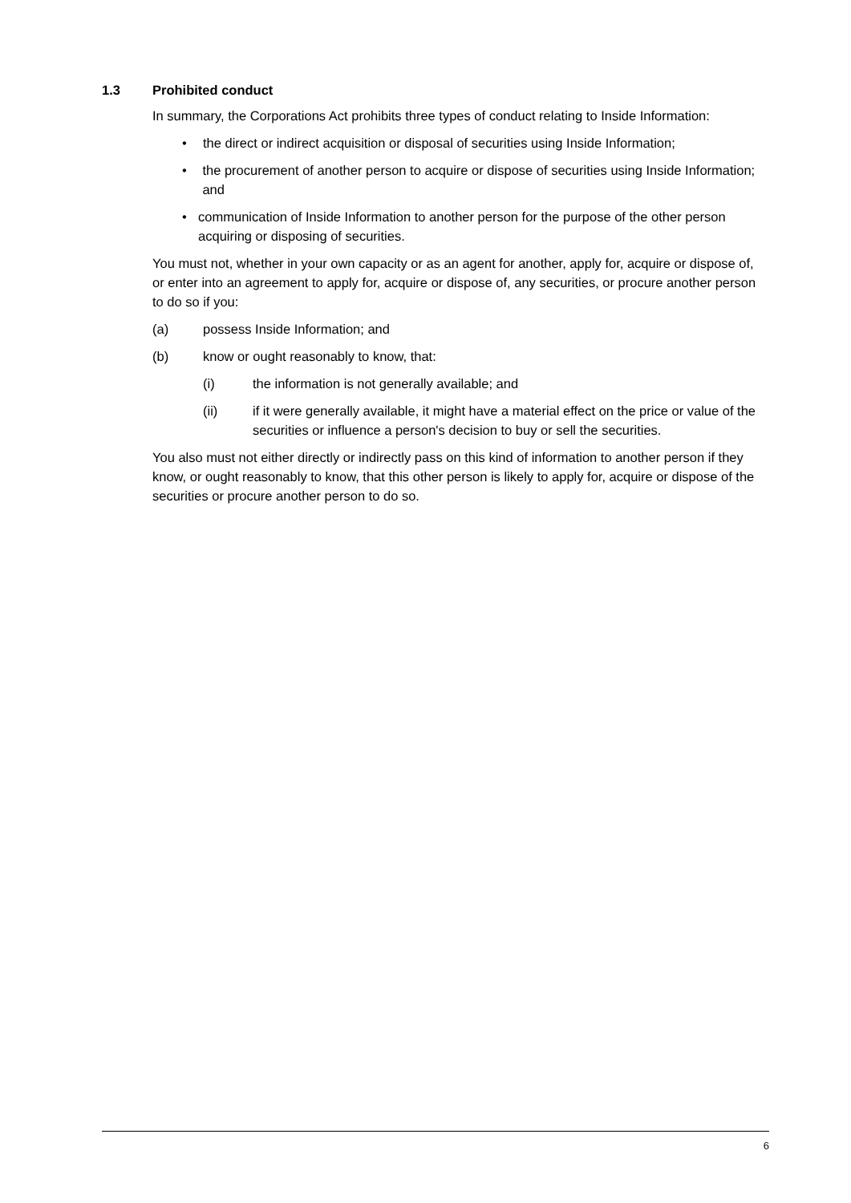1.3 Prohibited conduct
In summary, the Corporations Act prohibits three types of conduct relating to Inside Information:
• the direct or indirect acquisition or disposal of securities using Inside Information;
• the procurement of another person to acquire or dispose of securities using Inside Information; and
• communication of Inside Information to another person for the purpose of the other person acquiring or disposing of securities.
You must not, whether in your own capacity or as an agent for another, apply for, acquire or dispose of, or enter into an agreement to apply for, acquire or dispose of, any securities, or procure another person to do so if you:
(a) possess Inside Information; and
(b) know or ought reasonably to know, that:
(i) the information is not generally available; and
(ii) if it were generally available, it might have a material effect on the price or value of the securities or influence a person's decision to buy or sell the securities.
You also must not either directly or indirectly pass on this kind of information to another person if they know, or ought reasonably to know, that this other person is likely to apply for, acquire or dispose of the securities or procure another person to do so.
6